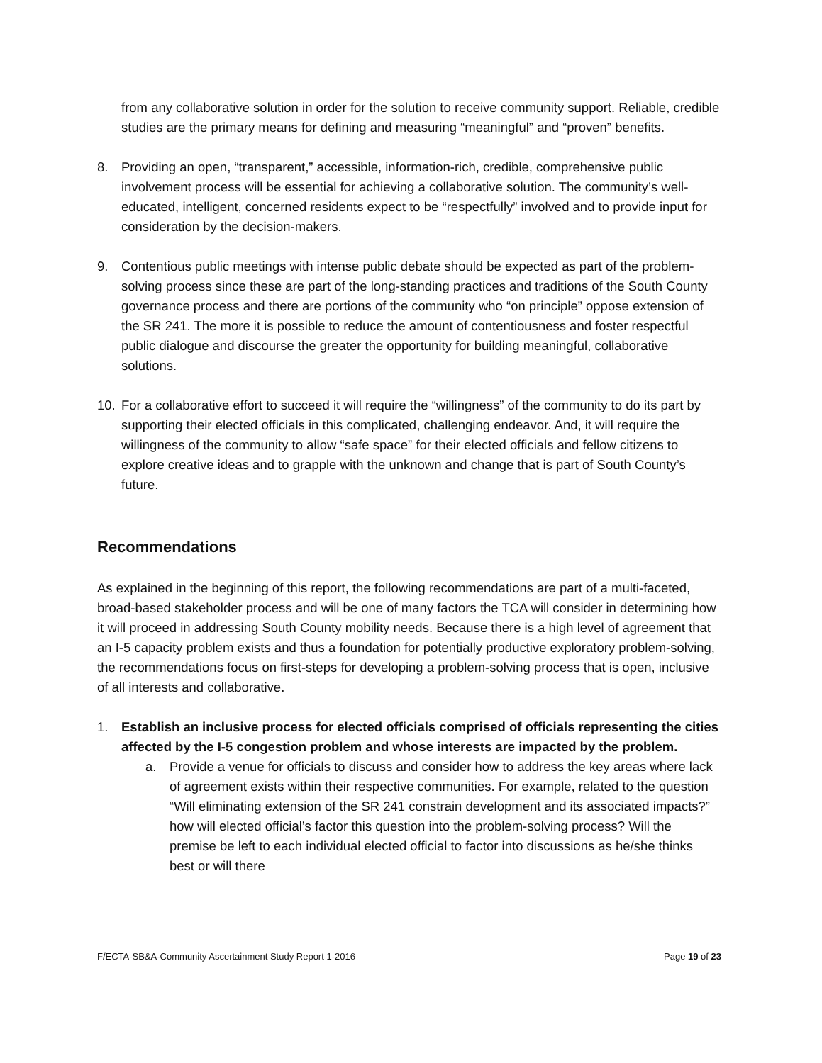from any collaborative solution in order for the solution to receive community support. Reliable, credible studies are the primary means for defining and measuring “meaningful” and “proven” benefits.
8. Providing an open, “transparent,” accessible, information-rich, credible, comprehensive public involvement process will be essential for achieving a collaborative solution. The community’s well-educated, intelligent, concerned residents expect to be “respectfully” involved and to provide input for consideration by the decision-makers.
9. Contentious public meetings with intense public debate should be expected as part of the problem-solving process since these are part of the long-standing practices and traditions of the South County governance process and there are portions of the community who “on principle” oppose extension of the SR 241. The more it is possible to reduce the amount of contentiousness and foster respectful public dialogue and discourse the greater the opportunity for building meaningful, collaborative solutions.
10. For a collaborative effort to succeed it will require the “willingness” of the community to do its part by supporting their elected officials in this complicated, challenging endeavor. And, it will require the willingness of the community to allow “safe space” for their elected officials and fellow citizens to explore creative ideas and to grapple with the unknown and change that is part of South County’s future.
Recommendations
As explained in the beginning of this report, the following recommendations are part of a multi-faceted, broad-based stakeholder process and will be one of many factors the TCA will consider in determining how it will proceed in addressing South County mobility needs. Because there is a high level of agreement that an I-5 capacity problem exists and thus a foundation for potentially productive exploratory problem-solving, the recommendations focus on first-steps for developing a problem-solving process that is open, inclusive of all interests and collaborative.
1. Establish an inclusive process for elected officials comprised of officials representing the cities affected by the I-5 congestion problem and whose interests are impacted by the problem.
a. Provide a venue for officials to discuss and consider how to address the key areas where lack of agreement exists within their respective communities. For example, related to the question “Will eliminating extension of the SR 241 constrain development and its associated impacts?” how will elected official’s factor this question into the problem-solving process? Will the premise be left to each individual elected official to factor into discussions as he/she thinks best or will there
F/ECTA-SB&A-Community Ascertainment Study Report 1-2016 Page 19 of 23